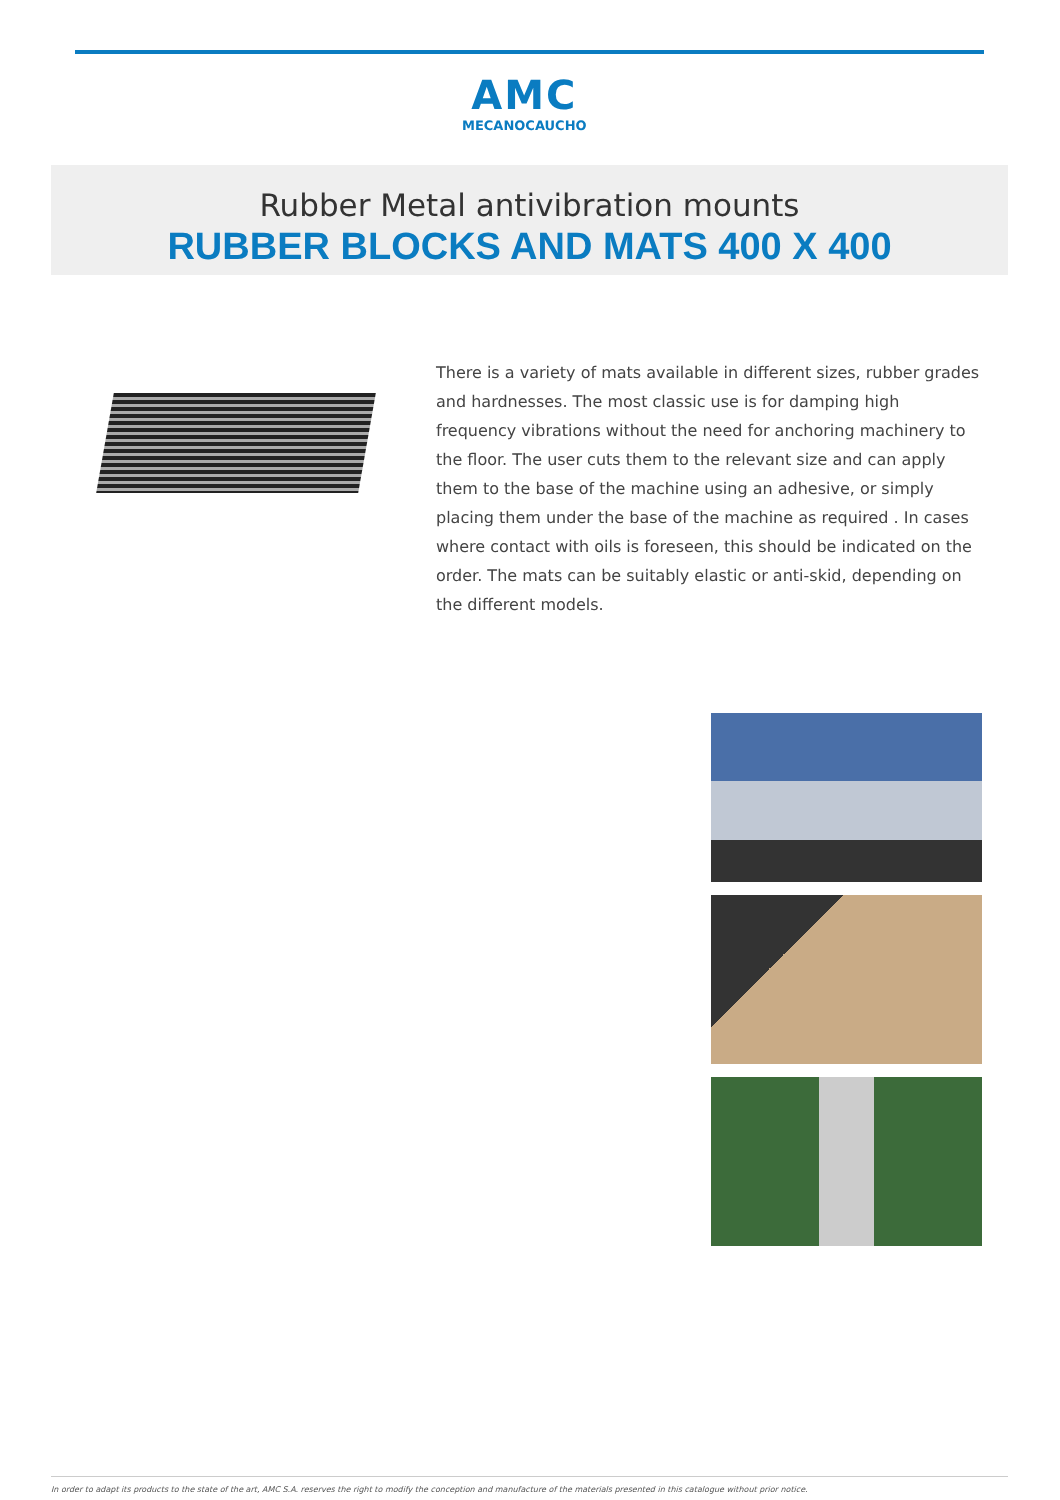AMC
MECANOCAUCHO
Rubber Metal antivibration mounts
RUBBER BLOCKS AND MATS 400 X 400
There is a variety of mats available in different sizes, rubber grades and hardnesses. The most classic use is for damping high frequency vibrations without the need for anchoring machinery to the floor. The user cuts them to the relevant size and can apply them to the base of the machine using an adhesive, or simply placing them under the base of the machine as required . In cases where contact with oils is foreseen, this should be indicated on the order. The mats can be suitably elastic or anti-skid, depending on the different models.
In order to adapt its products to the state of the art, AMC S.A. reserves the right to modify the conception and manufacture of the materials presented in this catalogue without prior notice.